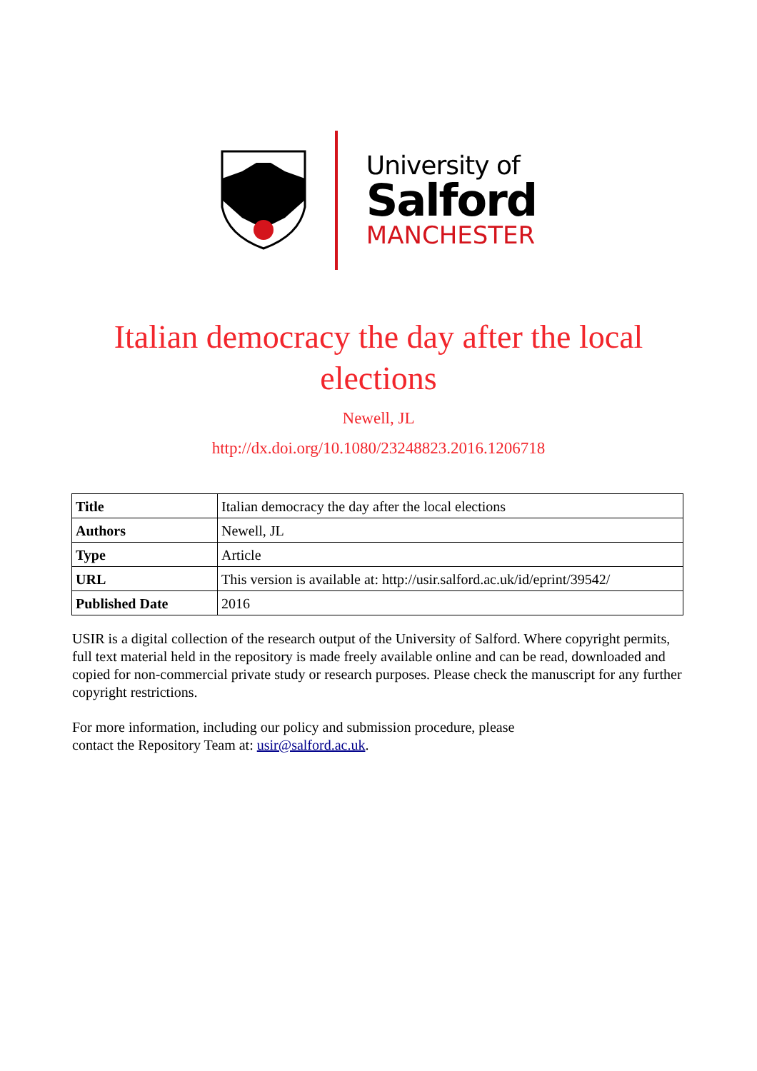University of
Salford
MANCHESTER
Italian democracy the day after the local elections
Newell, JL
http://dx.doi.org/10.1080/23248823.2016.1206718
| Title | Italian democracy the day after the local elections |
| Authors | Newell, JL |
| Type | Article |
| URL | This version is available at: http://usir.salford.ac.uk/id/eprint/39542/ |
| Published Date | 2016 |
USIR is a digital collection of the research output of the University of Salford. Where copyright permits, full text material held in the repository is made freely available online and can be read, downloaded and copied for non-commercial private study or research purposes. Please check the manuscript for any further copyright restrictions.
For more information, including our policy and submission procedure, please
contact the Repository Team at: usir@salford.ac.uk.